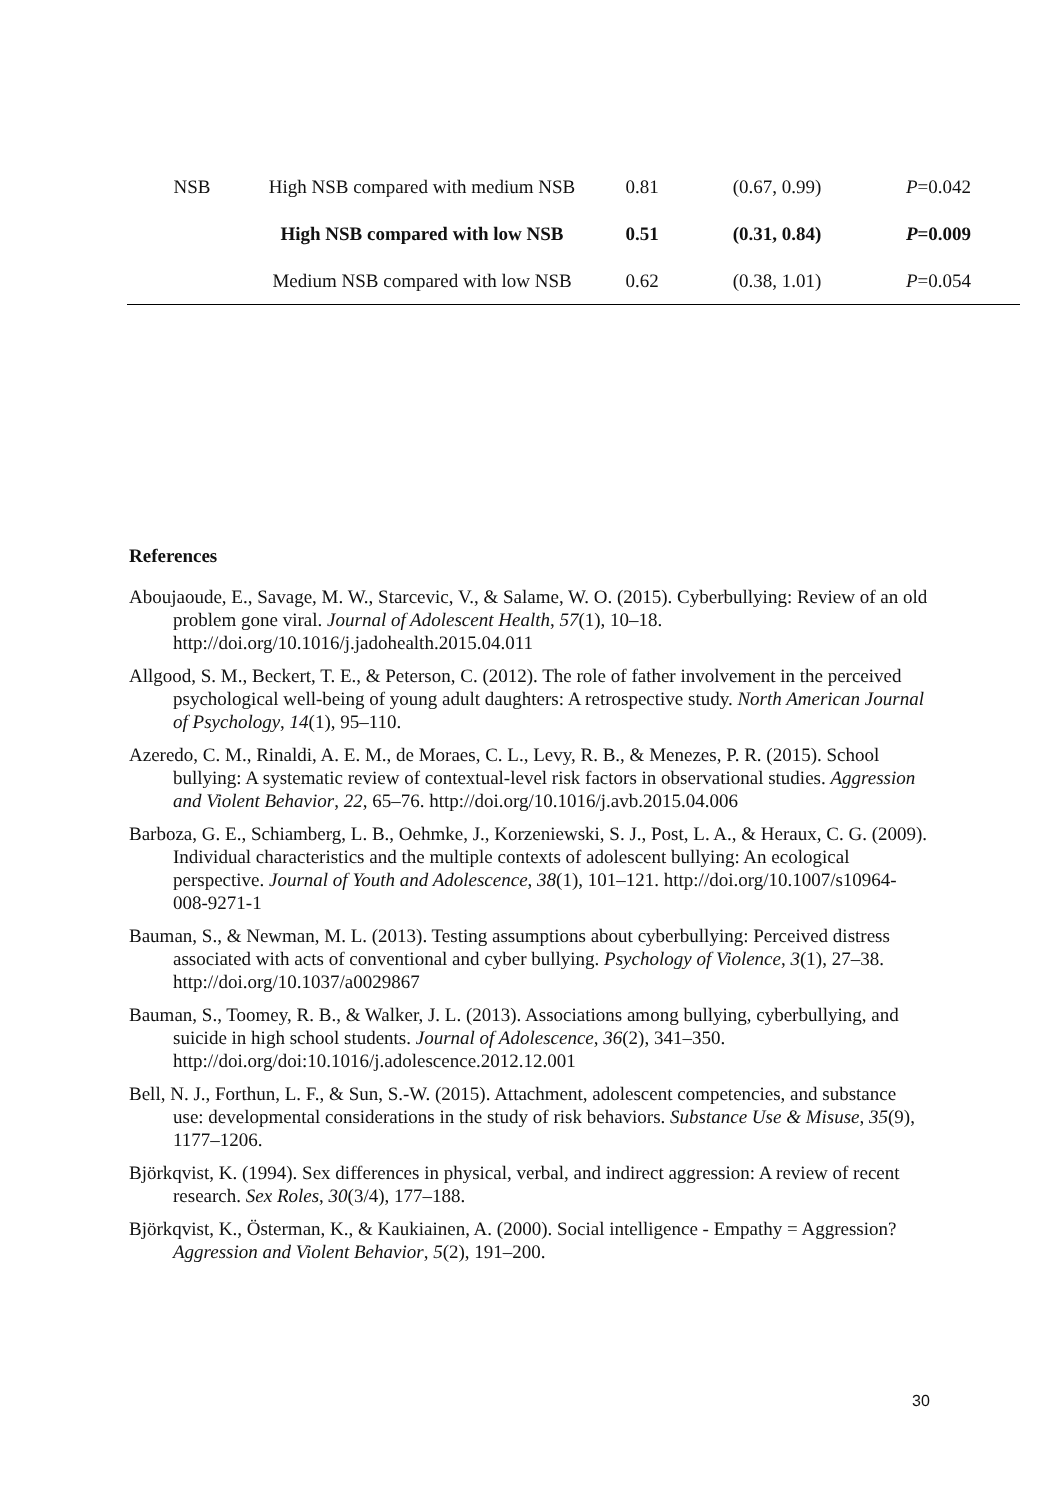| NSB | High NSB compared with medium NSB | 0.81 | (0.67, 0.99) | P =0.042 |
| | High NSB compared with low NSB | 0.51 | (0.31, 0.84) | P =0.009 |
| | Medium NSB compared with low NSB | 0.62 | (0.38, 1.01) | P =0.054 |
References
Aboujaoude, E., Savage, M. W., Starcevic, V., & Salame, W. O. (2015). Cyberbullying: Review of an old problem gone viral. Journal of Adolescent Health, 57(1), 10–18. http://doi.org/10.1016/j.jadohealth.2015.04.011
Allgood, S. M., Beckert, T. E., & Peterson, C. (2012). The role of father involvement in the perceived psychological well-being of young adult daughters: A retrospective study. North American Journal of Psychology, 14(1), 95–110.
Azeredo, C. M., Rinaldi, A. E. M., de Moraes, C. L., Levy, R. B., & Menezes, P. R. (2015). School bullying: A systematic review of contextual-level risk factors in observational studies. Aggression and Violent Behavior, 22, 65–76. http://doi.org/10.1016/j.avb.2015.04.006
Barboza, G. E., Schiamberg, L. B., Oehmke, J., Korzeniewski, S. J., Post, L. A., & Heraux, C. G. (2009). Individual characteristics and the multiple contexts of adolescent bullying: An ecological perspective. Journal of Youth and Adolescence, 38(1), 101–121. http://doi.org/10.1007/s10964-008-9271-1
Bauman, S., & Newman, M. L. (2013). Testing assumptions about cyberbullying: Perceived distress associated with acts of conventional and cyber bullying. Psychology of Violence, 3(1), 27–38. http://doi.org/10.1037/a0029867
Bauman, S., Toomey, R. B., & Walker, J. L. (2013). Associations among bullying, cyberbullying, and suicide in high school students. Journal of Adolescence, 36(2), 341–350. http://doi.org/doi:10.1016/j.adolescence.2012.12.001
Bell, N. J., Forthun, L. F., & Sun, S.-W. (2015). Attachment, adolescent competencies, and substance use: developmental considerations in the study of risk behaviors. Substance Use & Misuse, 35(9), 1177–1206.
Björkqvist, K. (1994). Sex differences in physical, verbal, and indirect aggression: A review of recent research. Sex Roles, 30(3/4), 177–188.
Björkqvist, K., Österman, K., & Kaukiainen, A. (2000). Social intelligence - Empathy = Aggression? Aggression and Violent Behavior, 5(2), 191–200.
30